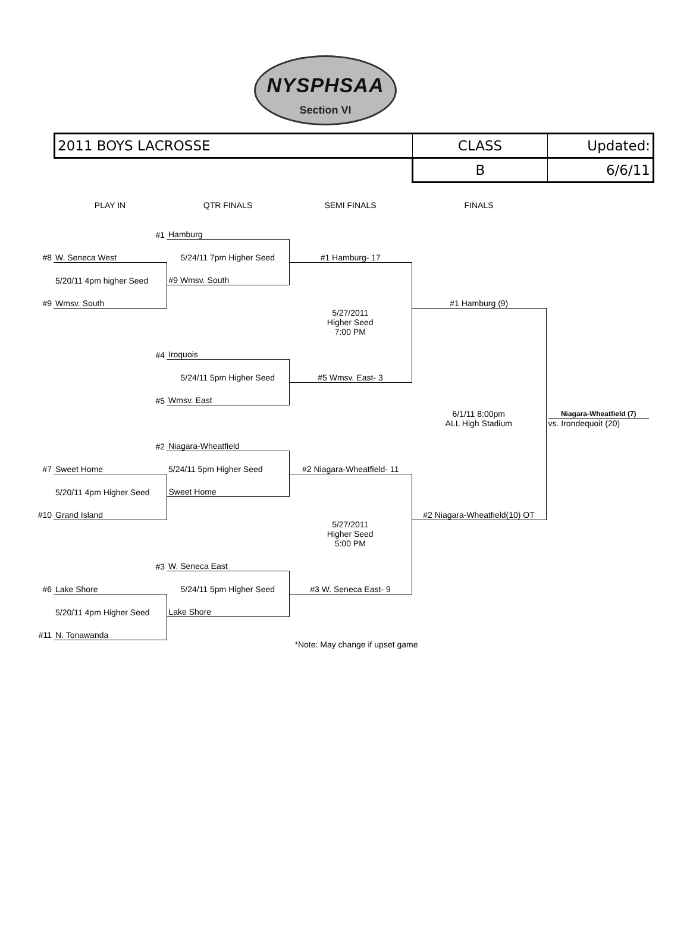NYSPHSAA
Section VI
| 2011 BOYS LACROSSE | CLASS | Updated: |
| | B | 6/6/11 |
| | PLAY IN | QTR FINALS | SEMI FINALS | FINALS | |
| | #1 | Hamburg | | | |
| #8 | W. Seneca West | 5/24/11 7pm Higher Seed | #1 Hamburg- 17 | | |
| | 5/20/11 4pm higher Seed | #9 Wmsv. South | | | |
| #9 | Wmsv. South | | | #1 Hamburg (9) | |
| | | | 5/27/2011 Higher Seed 7:00 PM | | |
| | #4 | Iroquois | | | |
| | | 5/24/11 5pm Higher Seed | #5 Wmsv. East- 3 | | |
| | #5 | Wmsv. East | | | |
| | | | | 6/1/11 8:00pm ALL High Stadium | Niagara-Wheatfield (7) vs. Irondequoit (20) |
| | #2 | Niagara-Wheatfield | | | |
| #7 | Sweet Home | 5/24/11 5pm Higher Seed | #2 Niagara-Wheatfield- 11 | | |
| | 5/20/11 4pm Higher Seed | Sweet Home | | | |
| #10 | Grand Island | | | #2 Niagara-Wheatfield(10) OT | |
| | | | 5/27/2011 Higher Seed 5:00 PM | | |
| | #3 | W. Seneca East | | | |
| #6 | Lake Shore | 5/24/11 5pm Higher Seed | #3 W. Seneca East- 9 | | |
| | 5/20/11 4pm Higher Seed | Lake Shore | | | |
| #11 | N. Tonawanda | | | | |
| | | *Note: May change if upset game | | | |